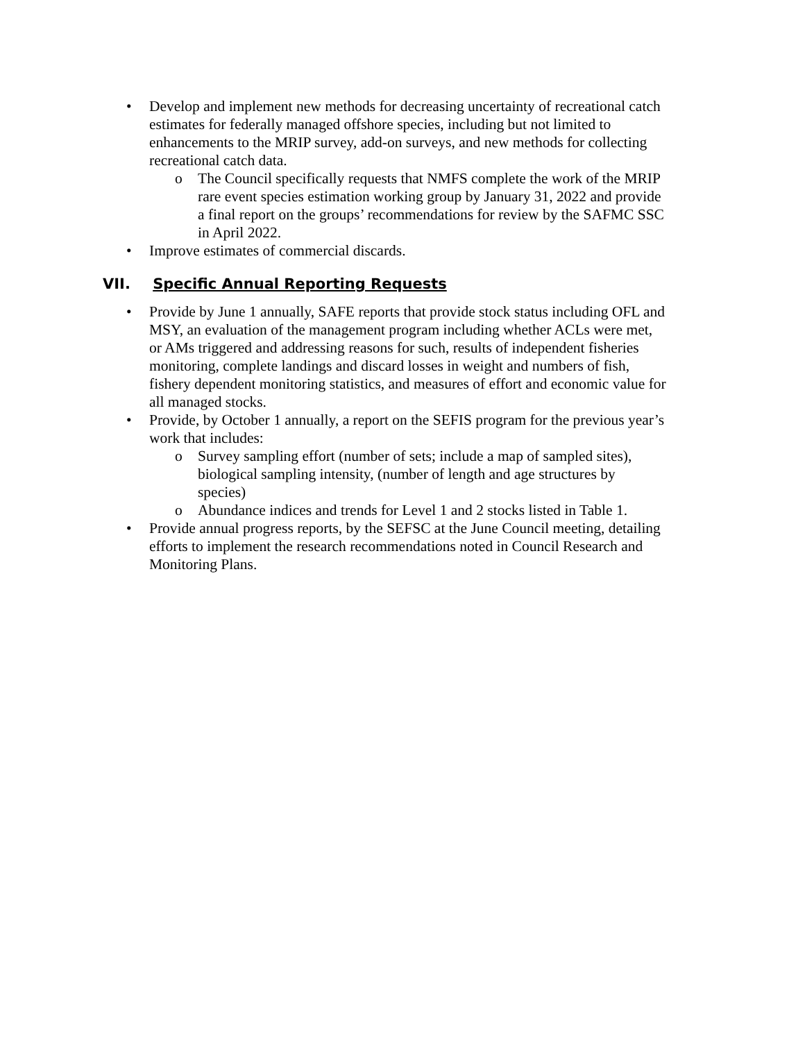• Develop and implement new methods for decreasing uncertainty of recreational catch estimates for federally managed offshore species, including but not limited to enhancements to the MRIP survey, add-on surveys, and new methods for collecting recreational catch data.
o The Council specifically requests that NMFS complete the work of the MRIP rare event species estimation working group by January 31, 2022 and provide a final report on the groups’ recommendations for review by the SAFMC SSC in April 2022.
• Improve estimates of commercial discards.
VII. Specific Annual Reporting Requests
• Provide by June 1 annually, SAFE reports that provide stock status including OFL and MSY, an evaluation of the management program including whether ACLs were met, or AMs triggered and addressing reasons for such, results of independent fisheries monitoring, complete landings and discard losses in weight and numbers of fish, fishery dependent monitoring statistics, and measures of effort and economic value for all managed stocks.
• Provide, by October 1 annually, a report on the SEFIS program for the previous year’s work that includes:
o Survey sampling effort (number of sets; include a map of sampled sites), biological sampling intensity, (number of length and age structures by species)
o Abundance indices and trends for Level 1 and 2 stocks listed in Table 1.
• Provide annual progress reports, by the SEFSC at the June Council meeting, detailing efforts to implement the research recommendations noted in Council Research and Monitoring Plans.